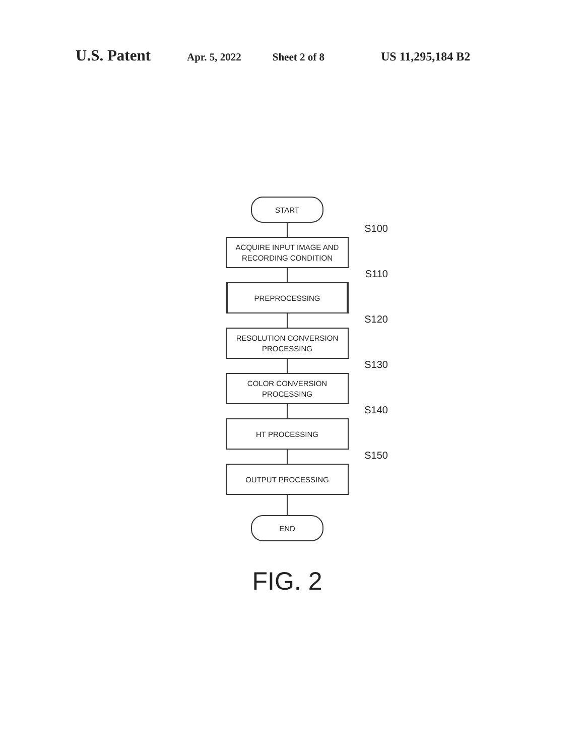U.S. Patent
Apr. 5, 2022 Sheet 2 of 8 US 11,295,184 B2
START
S100
ACQUIRE INPUT IMAGE AND
RECORDING CONDITION
S110
PREPROCESSING
S120
RESOLUTION CONVERSION
PROCESSING
S130
COLOR CONVERSION
PROCESSING
S140
HT PROCESSING
S150
OUTPUT PROCESSING
END
FIG. 2